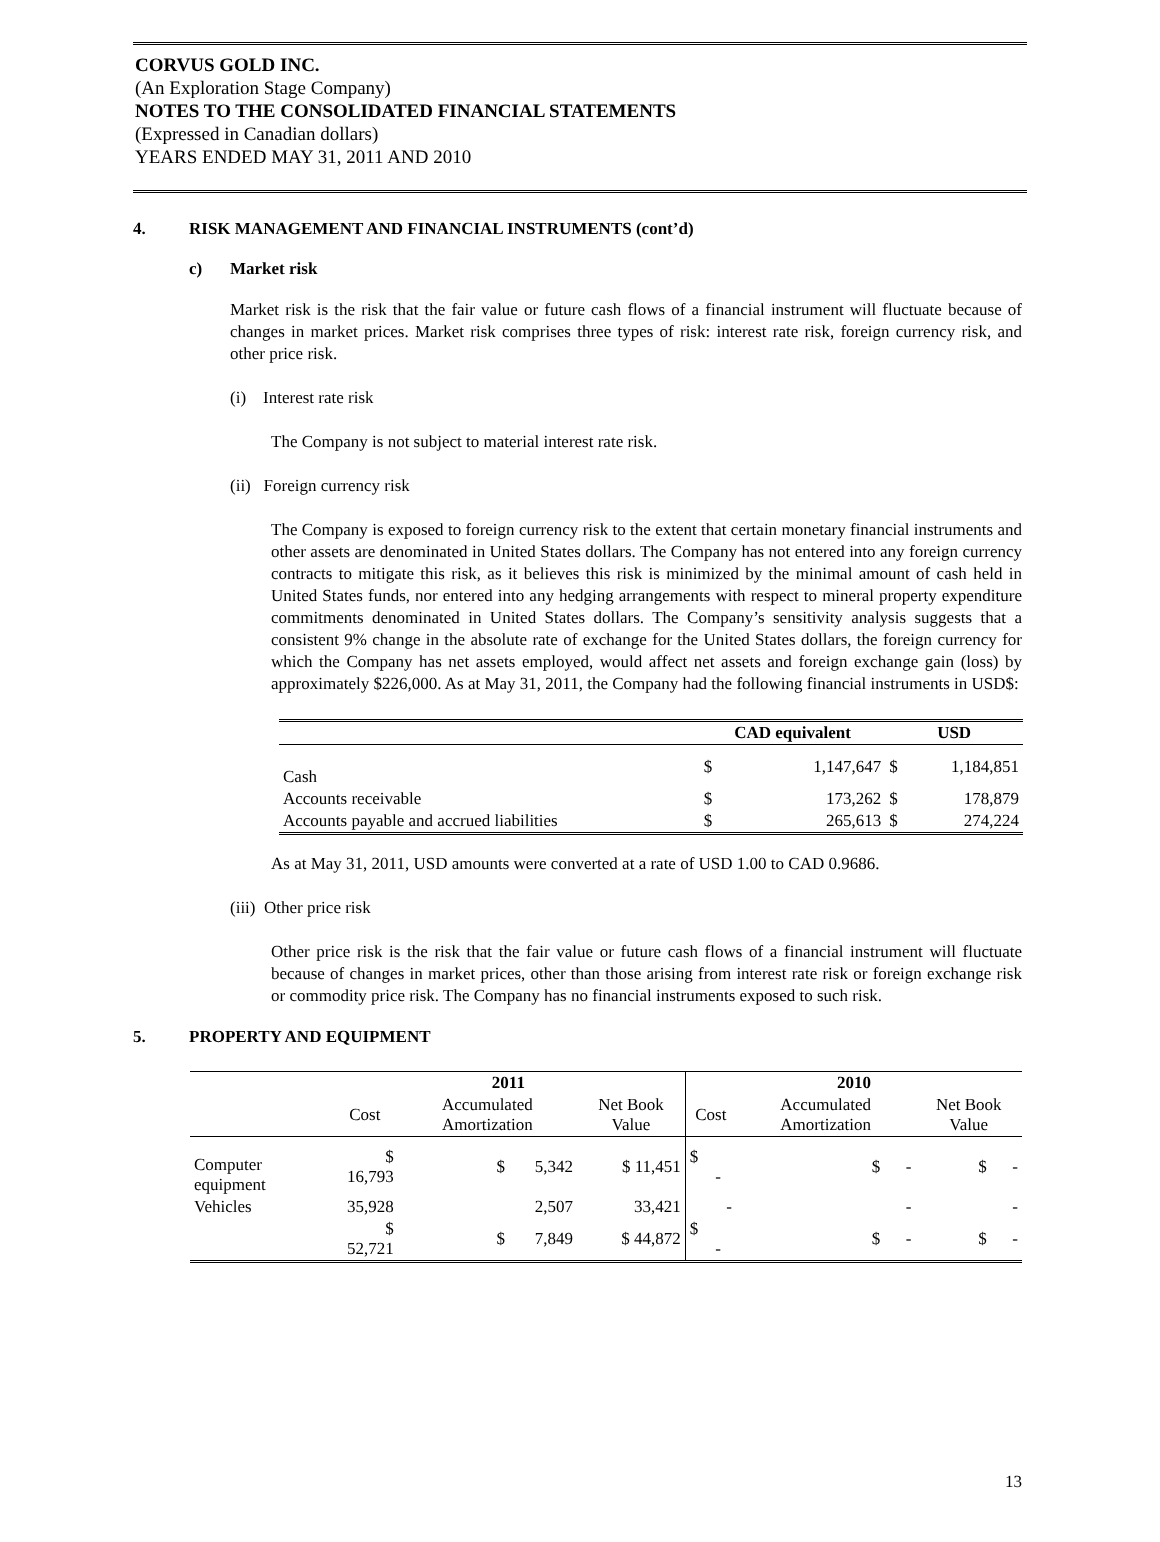CORVUS GOLD INC.
(An Exploration Stage Company)
NOTES TO THE CONSOLIDATED FINANCIAL STATEMENTS
(Expressed in Canadian dollars)
YEARS ENDED MAY 31, 2011 AND 2010
4. RISK MANAGEMENT AND FINANCIAL INSTRUMENTS (cont’d)
c) Market risk
Market risk is the risk that the fair value or future cash flows of a financial instrument will fluctuate because of changes in market prices. Market risk comprises three types of risk: interest rate risk, foreign currency risk, and other price risk.
(i) Interest rate risk
The Company is not subject to material interest rate risk.
(ii) Foreign currency risk
The Company is exposed to foreign currency risk to the extent that certain monetary financial instruments and other assets are denominated in United States dollars. The Company has not entered into any foreign currency contracts to mitigate this risk, as it believes this risk is minimized by the minimal amount of cash held in United States funds, nor entered into any hedging arrangements with respect to mineral property expenditure commitments denominated in United States dollars. The Company’s sensitivity analysis suggests that a consistent 9% change in the absolute rate of exchange for the United States dollars, the foreign currency for which the Company has net assets employed, would affect net assets and foreign exchange gain (loss) by approximately $226,000. As at May 31, 2011, the Company had the following financial instruments in USD$:
| | CAD equivalent | | USD | |
| --- | --- | --- | --- | --- |
| Cash | $ | 1,147,647 | $ | 1,184,851 |
| Accounts receivable | $ | 173,262 | $ | 178,879 |
| Accounts payable and accrued liabilities | $ | 265,613 | $ | 274,224 |
As at May 31, 2011, USD amounts were converted at a rate of USD 1.00 to CAD 0.9686.
(iii) Other price risk
Other price risk is the risk that the fair value or future cash flows of a financial instrument will fluctuate because of changes in market prices, other than those arising from interest rate risk or foreign exchange risk or commodity price risk. The Company has no financial instruments exposed to such risk.
5. PROPERTY AND EQUIPMENT
| | 2011 | | | 2010 | | |
| --- | --- | --- | --- | --- | --- | --- |
| | Cost | Accumulated Amortization | Net Book Value | Cost | Accumulated Amortization | Net Book Value |
| Computer equipment | $ 16,793 | $ 5,342 | $ 11,451 | $ - | $ - | $ - |
| Vehicles | 35,928 | 2,507 | 33,421 | - | - | - |
| | $ 52,721 | $ 7,849 | $ 44,872 | $ - | $ - | $ - |
13